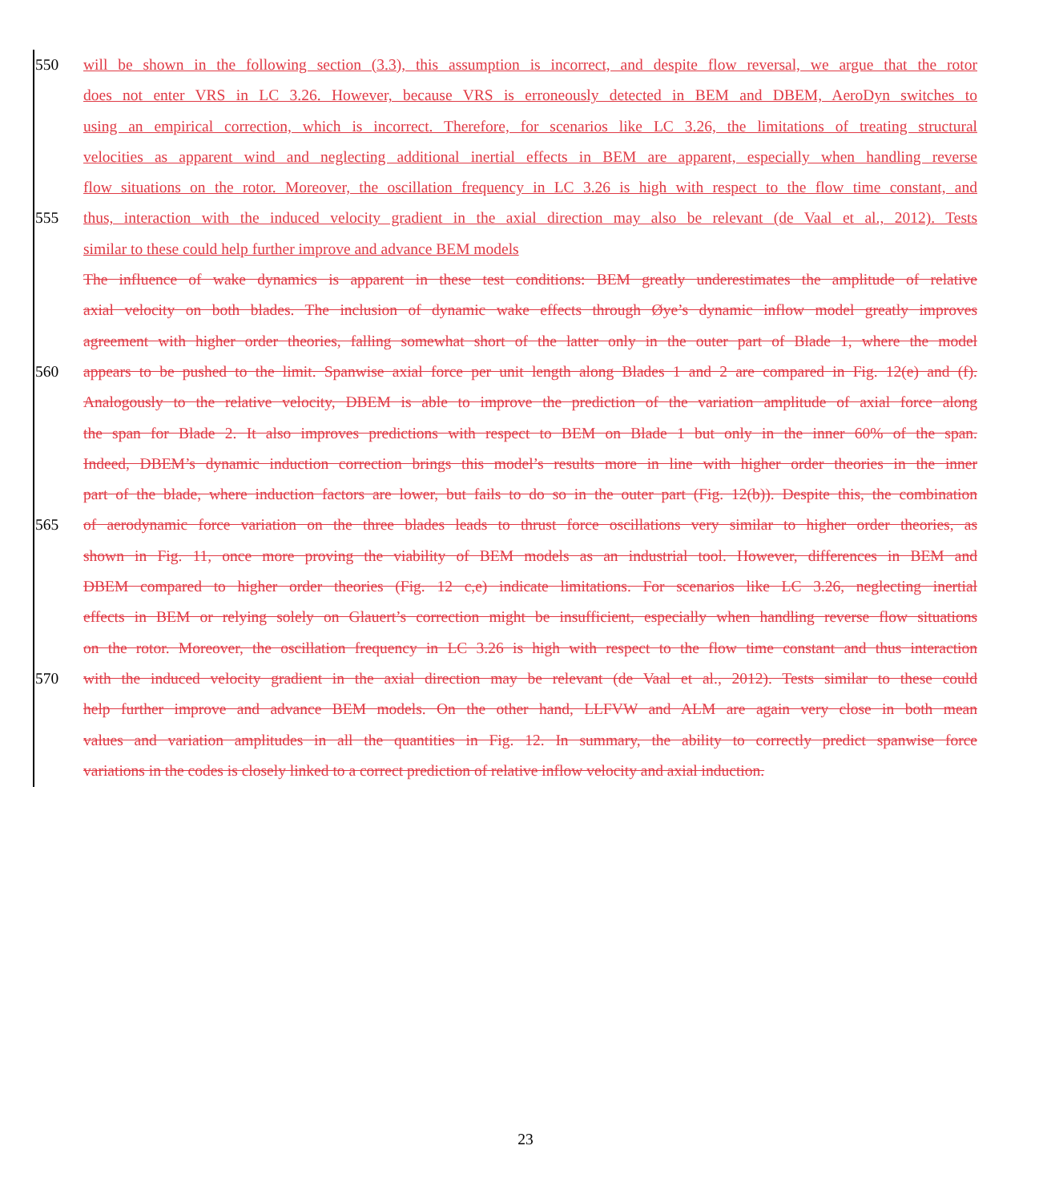550 will be shown in the following section (3.3), this assumption is incorrect, and despite flow reversal, we argue that the rotor
does not enter VRS in LC 3.26. However, because VRS is erroneously detected in BEM and DBEM, AeroDyn switches to
using an empirical correction, which is incorrect. Therefore, for scenarios like LC 3.26, the limitations of treating structural
velocities as apparent wind and neglecting additional inertial effects in BEM are apparent, especially when handling reverse
flow situations on the rotor. Moreover, the oscillation frequency in LC 3.26 is high with respect to the flow time constant, and
555 thus, interaction with the induced velocity gradient in the axial direction may also be relevant (de Vaal et al., 2012). Tests
similar to these could help further improve and advance BEM models
The influence of wake dynamics is apparent in these test conditions: BEM greatly underestimates the amplitude of relative
axial velocity on both blades. The inclusion of dynamic wake effects through Øye’s dynamic inflow model greatly improves
agreement with higher order theories, falling somewhat short of the latter only in the outer part of Blade 1, where the model
560 appears to be pushed to the limit. Spanwise axial force per unit length along Blades 1 and 2 are compared in Fig. 12(e) and (f).
Analogously to the relative velocity, DBEM is able to improve the prediction of the variation amplitude of axial force along
the span for Blade 2. It also improves predictions with respect to BEM on Blade 1 but only in the inner 60% of the span.
Indeed, DBEM’s dynamic induction correction brings this model’s results more in line with higher order theories in the inner
part of the blade, where induction factors are lower, but fails to do so in the outer part (Fig. 12(b)). Despite this, the combination
565 of aerodynamic force variation on the three blades leads to thrust force oscillations very similar to higher order theories, as
shown in Fig. 11, once more proving the viability of BEM models as an industrial tool. However, differences in BEM and
DBEM compared to higher order theories (Fig. 12 c,e) indicate limitations. For scenarios like LC 3.26, neglecting inertial
effects in BEM or relying solely on Glauert’s correction might be insufficient, especially when handling reverse flow situations
on the rotor. Moreover, the oscillation frequency in LC 3.26 is high with respect to the flow time constant and thus interaction
570 with the induced velocity gradient in the axial direction may be relevant (de Vaal et al., 2012). Tests similar to these could
help further improve and advance BEM models. On the other hand, LLFVW and ALM are again very close in both mean
values and variation amplitudes in all the quantities in Fig. 12. In summary, the ability to correctly predict spanwise force
variations in the codes is closely linked to a correct prediction of relative inflow velocity and axial induction.
23